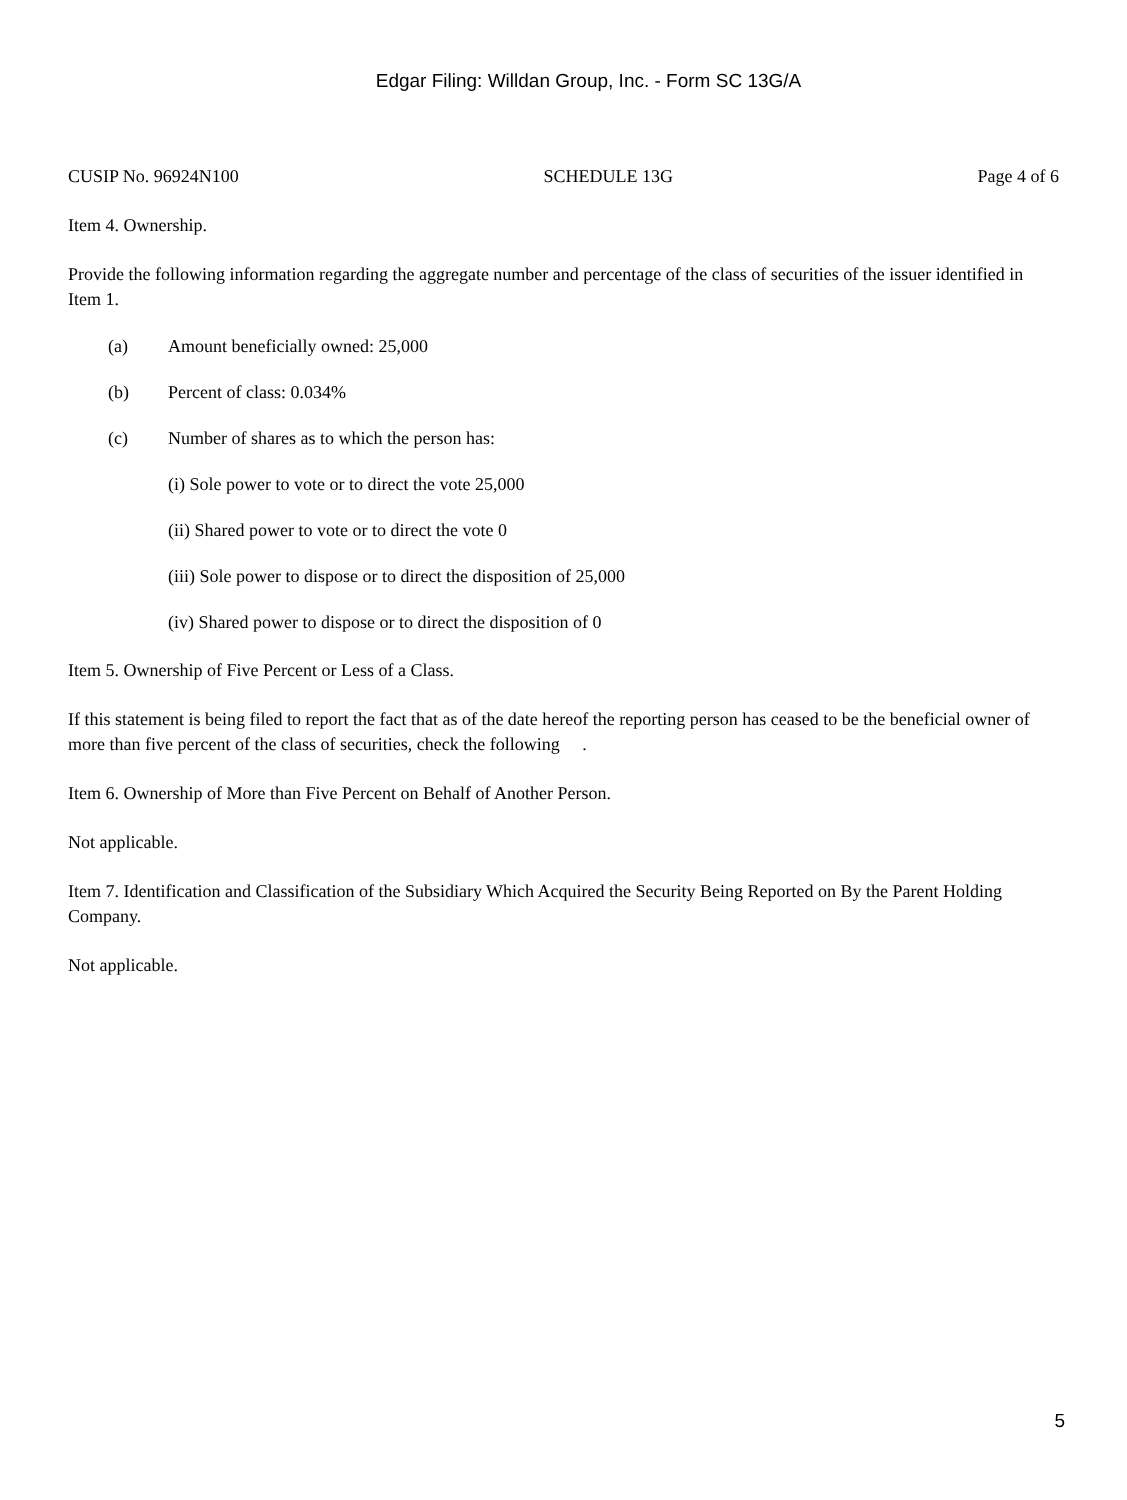Edgar Filing: Willdan Group, Inc. - Form SC 13G/A
CUSIP No. 96924N100 SCHEDULE 13G Page 4 of 6
Item 4. Ownership.
Provide the following information regarding the aggregate number and percentage of the class of securities of the issuer identified in Item 1.
(a) Amount beneficially owned: 25,000
(b) Percent of class: 0.034%
(c) Number of shares as to which the person has:
(i) Sole power to vote or to direct the vote 25,000
(ii) Shared power to vote or to direct the vote 0
(iii) Sole power to dispose or to direct the disposition of 25,000
(iv) Shared power to dispose or to direct the disposition of 0
Item 5. Ownership of Five Percent or Less of a Class.
If this statement is being filed to report the fact that as of the date hereof the reporting person has ceased to be the beneficial owner of more than five percent of the class of securities, check the following .
Item 6. Ownership of More than Five Percent on Behalf of Another Person.
Not applicable.
Item 7. Identification and Classification of the Subsidiary Which Acquired the Security Being Reported on By the Parent Holding Company.
Not applicable.
5